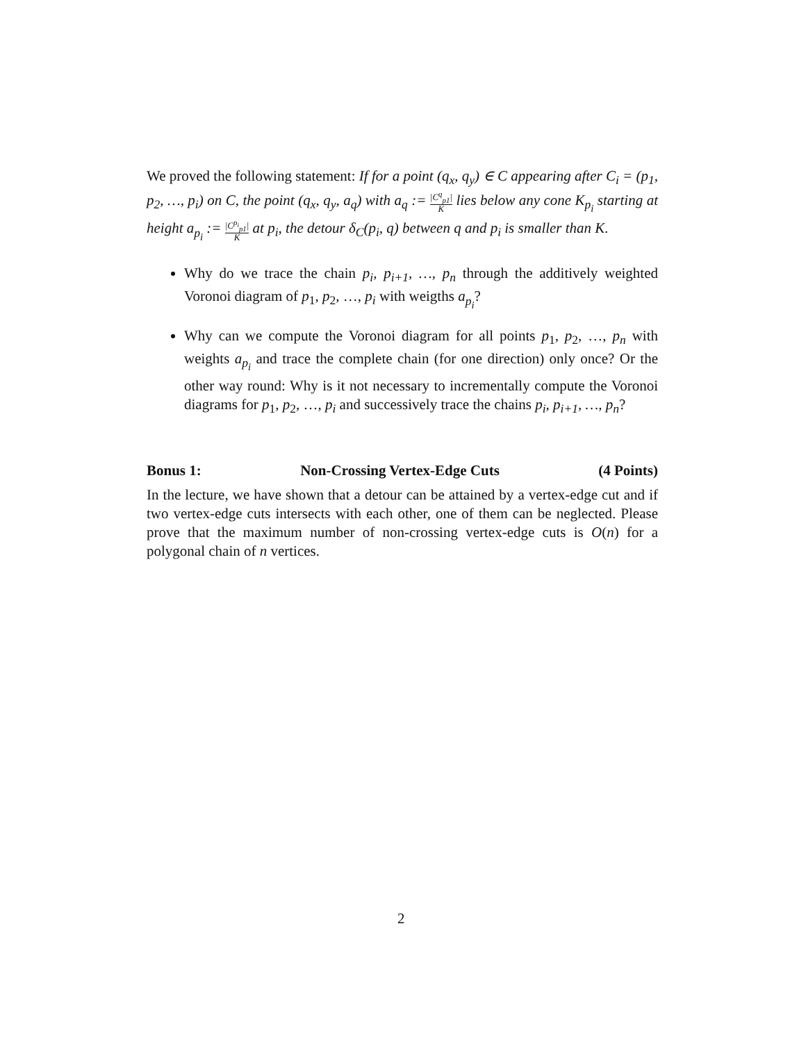We proved the following statement: If for a point (q<sub>x</sub>, q<sub>y</sub>) ∈ C appearing after C<sub>i</sub> = (p<sub>1</sub>, p<sub>2</sub>, …, p<sub>i</sub>) on C, the point (q<sub>x</sub>, q<sub>y</sub>, a<sub>q</sub>) with a<sub>q</sub> := |C<sup>q</sup><sub>p1</sub>| K lies below any cone K<sub>p<sub>i</sub></sub> starting at height a<sub>p<sub>i</sub></sub> := |C<sup>p<sub>i</sub></sup><sub>p1</sub>| K at p<sub>i</sub>, the detour δ<sub>C</sub>(p<sub>i</sub>, q) between q and p<sub>i</sub> is smaller than K.
Why do we trace the chain p<sub>i</sub>, p<sub>i+1</sub>, …, p<sub>n</sub> through the additively weighted Voronoi diagram of p<sub>1</sub>, p<sub>2</sub>, …, p<sub>i</sub> with weigths a<sub>p<sub>i</sub></sub>?
Why can we compute the Voronoi diagram for all points p<sub>1</sub>, p<sub>2</sub>, …, p<sub>n</sub> with weights a<sub>p<sub>i</sub></sub> and trace the complete chain (for one direction) only once? Or the other way round: Why is it not necessary to incrementally compute the Voronoi diagrams for p<sub>1</sub>, p<sub>2</sub>, …, p<sub>i</sub> and successively trace the chains p<sub>i</sub>, p<sub>i+1</sub>, …, p<sub>n</sub>?
Bonus 1: Non-Crossing Vertex-Edge Cuts (4 Points)
In the lecture, we have shown that a detour can be attained by a vertex-edge cut and if two vertex-edge cuts intersects with each other, one of them can be neglected. Please prove that the maximum number of non-crossing vertex-edge cuts is O(n) for a polygonal chain of n vertices.
2